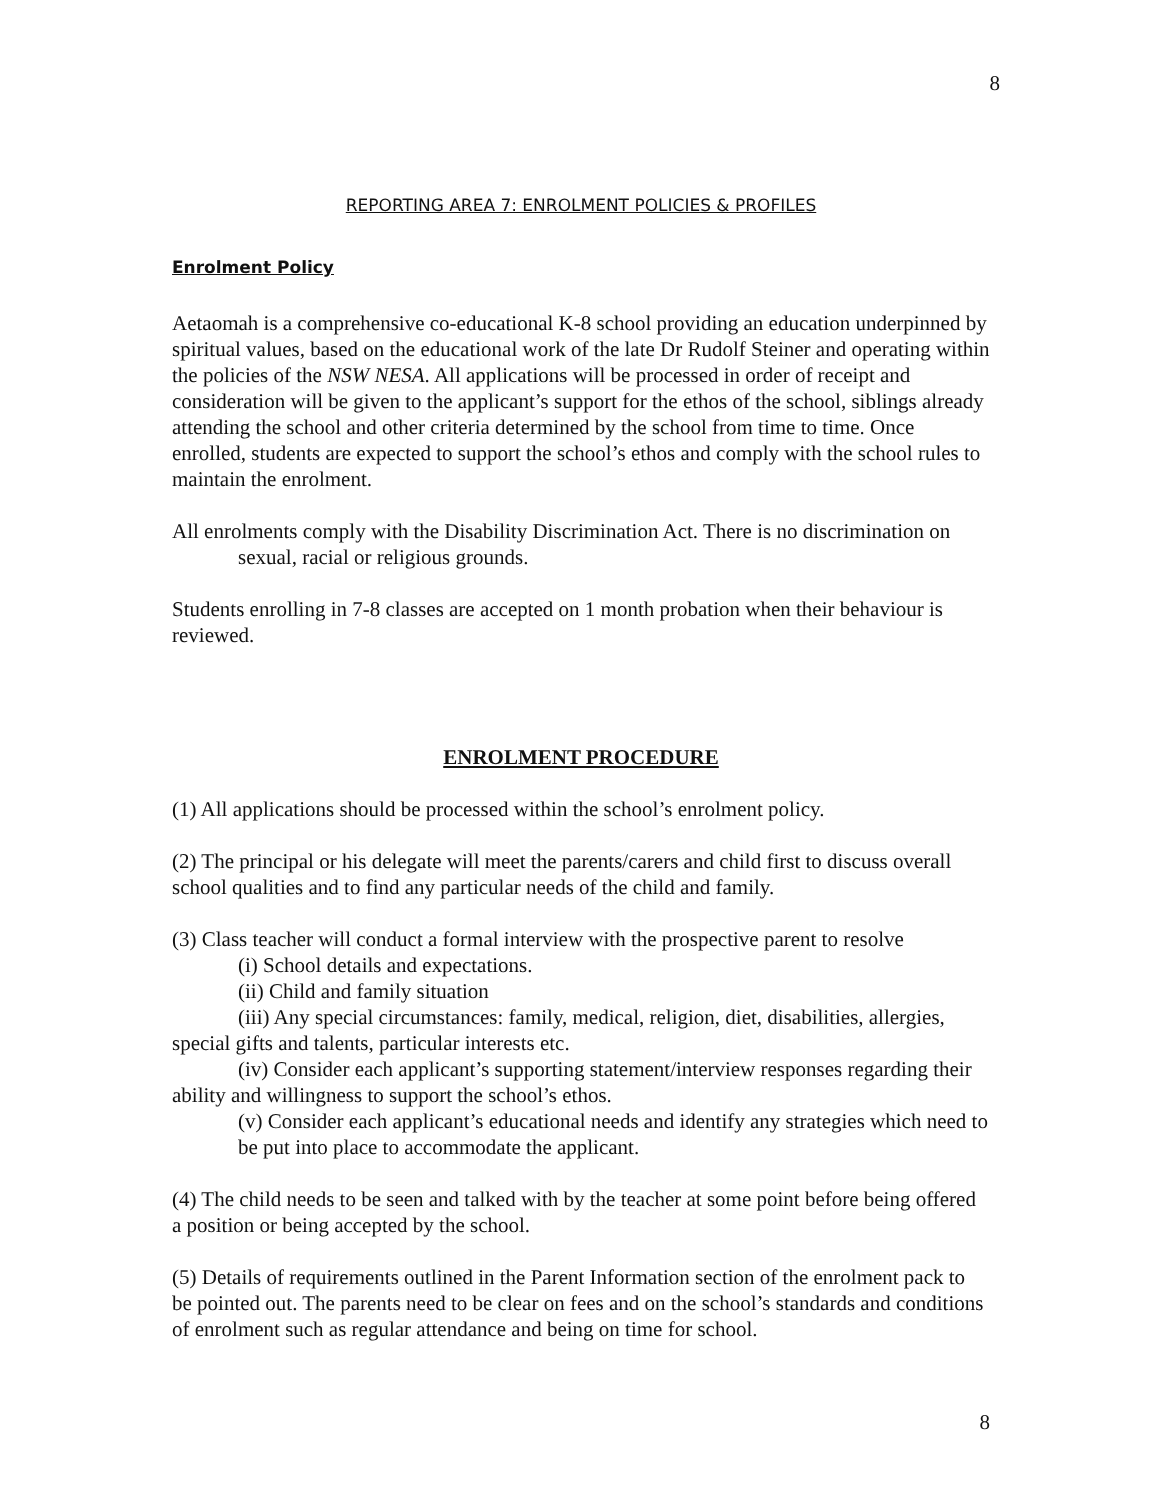8
REPORTING AREA 7: ENROLMENT POLICIES & PROFILES
Enrolment Policy
Aetaomah is a comprehensive co-educational K-8 school providing an education underpinned by spiritual values, based on the educational work of the late Dr Rudolf Steiner and operating within the policies of the NSW NESA. All applications will be processed in order of receipt and consideration will be given to the applicant’s support for the ethos of the school, siblings already attending the school and other criteria determined by the school from time to time. Once enrolled, students are expected to support the school’s ethos and comply with the school rules to maintain the enrolment.
All enrolments comply with the Disability Discrimination Act. There is no discrimination on sexual, racial or religious grounds.
Students enrolling in 7-8 classes are accepted on 1 month probation when their behaviour is reviewed.
ENROLMENT PROCEDURE
(1) All applications should be processed within the school’s enrolment policy.
(2) The principal or his delegate will meet the parents/carers and child first to discuss overall school qualities and to find any particular needs of the child and family.
(3) Class teacher will conduct a formal interview with the prospective parent to resolve
(i) School details and expectations.
(ii) Child and family situation
(iii) Any special circumstances: family, medical, religion, diet, disabilities, allergies, special gifts and talents, particular interests etc.
(iv) Consider each applicant’s supporting statement/interview responses regarding their ability and willingness to support the school’s ethos.
(v) Consider each applicant’s educational needs and identify any strategies which need to be put into place to accommodate the applicant.
(4) The child needs to be seen and talked with by the teacher at some point before being offered a position or being accepted by the school.
(5) Details of requirements outlined in the Parent Information section of the enrolment pack to be pointed out. The parents need to be clear on fees and on the school’s standards and conditions of enrolment such as regular attendance and being on time for school.
8